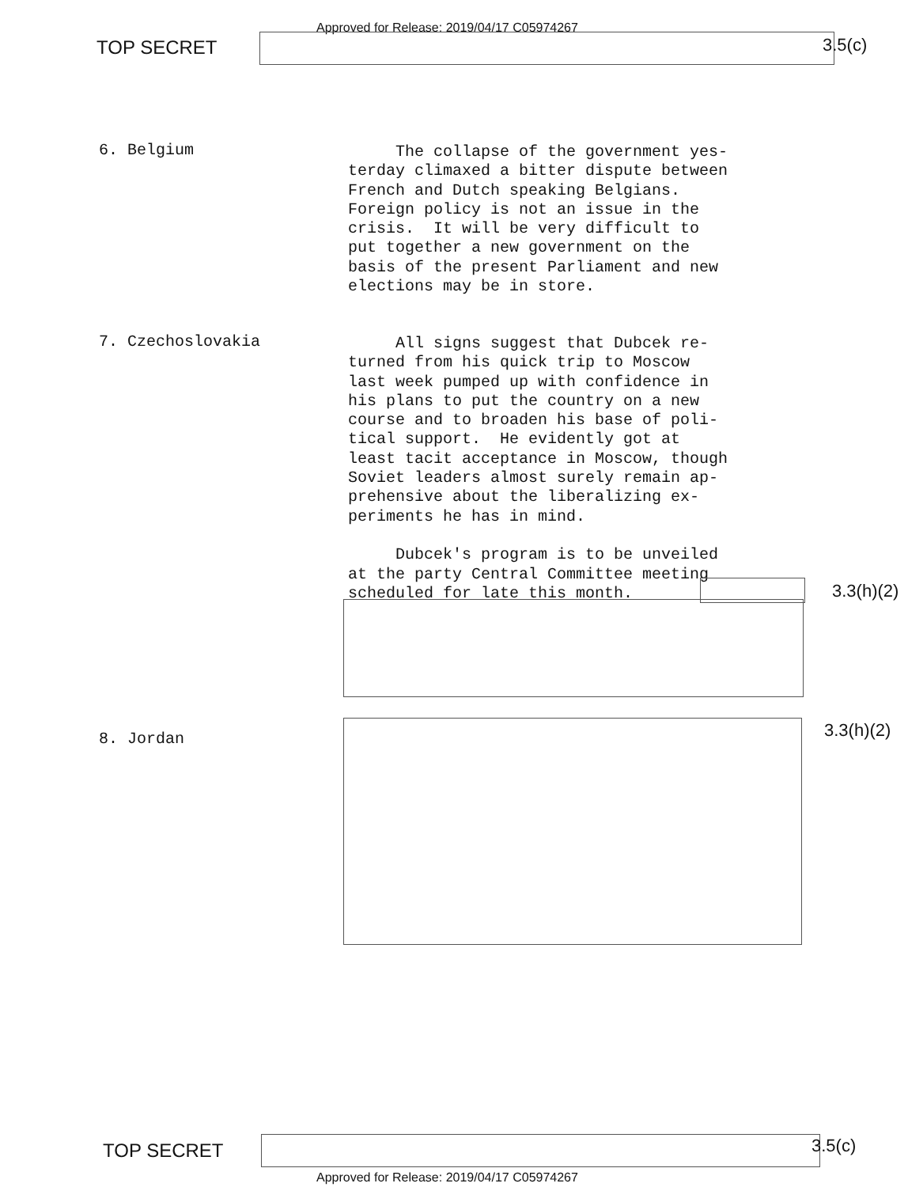Approved for Release: 2019/04/17 C05974267
TOP SECRET 3.5(c)
6. Belgium
The collapse of the government yes- terday climaxed a bitter dispute between French and Dutch speaking Belgians. Foreign policy is not an issue in the crisis. It will be very difficult to put together a new government on the basis of the present Parliament and new elections may be in store.
7. Czechoslovakia
All signs suggest that Dubcek re- turned from his quick trip to Moscow last week pumped up with confidence in his plans to put the country on a new course and to broaden his base of poli- tical support. He evidently got at least tacit acceptance in Moscow, though Soviet leaders almost surely remain ap- prehensive about the liberalizing ex- periments he has in mind. Dubcek's program is to be unveiled at the party Central Committee meeting scheduled for late this month.
3.3(h)(2)
8. Jordan 3.3(h)(2)
TOP SECRET 3.5(c)
Approved for Release: 2019/04/17 C05974267